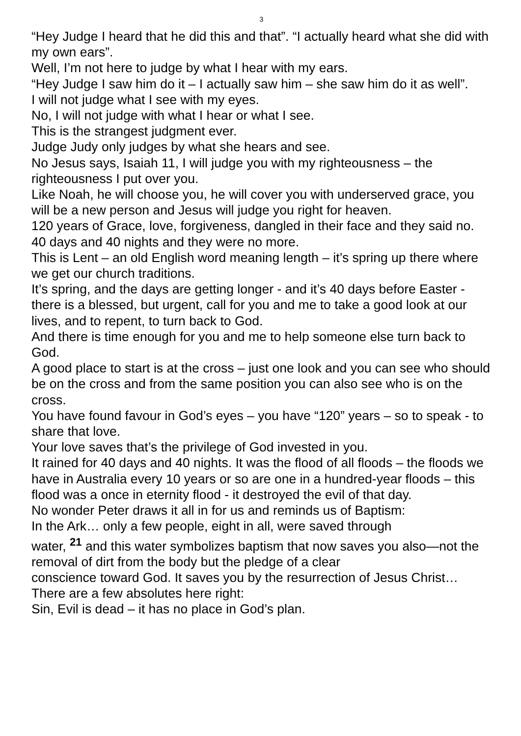3
“Hey Judge I heard that he did this and that”. “I actually heard what she did with my own ears”.
Well, I’m not here to judge by what I hear with my ears.
“Hey Judge I saw him do it – I actually saw him – she saw him do it as well”.
I will not judge what I see with my eyes.
No, I will not judge with what I hear or what I see.
This is the strangest judgment ever.
Judge Judy only judges by what she hears and see.
No Jesus says, Isaiah 11, I will judge you with my righteousness – the righteousness I put over you.
Like Noah, he will choose you, he will cover you with underserved grace, you will be a new person and Jesus will judge you right for heaven.
120 years of Grace, love, forgiveness, dangled in their face and they said no.
40 days and 40 nights and they were no more.
This is Lent – an old English word meaning length – it’s spring up there where we get our church traditions.
It’s spring, and the days are getting longer - and it’s 40 days before Easter - there is a blessed, but urgent, call for you and me to take a good look at our lives, and to repent, to turn back to God.
And there is time enough for you and me to help someone else turn back to God.
A good place to start is at the cross – just one look and you can see who should be on the cross and from the same position you can also see who is on the cross.
You have found favour in God’s eyes – you have “120” years – so to speak - to share that love.
Your love saves that’s the privilege of God invested in you.
It rained for 40 days and 40 nights. It was the flood of all floods – the floods we have in Australia every 10 years or so are one in a hundred-year floods – this flood was a once in eternity flood - it destroyed the evil of that day.
No wonder Peter draws it all in for us and reminds us of Baptism:
In the Ark… only a few people, eight in all, were saved through
water, <sup>21</sup> and this water symbolizes baptism that now saves you also—not the removal of dirt from the body but the pledge of a clear
conscience toward God. It saves you by the resurrection of Jesus Christ…
There are a few absolutes here right:
Sin, Evil is dead – it has no place in God’s plan.